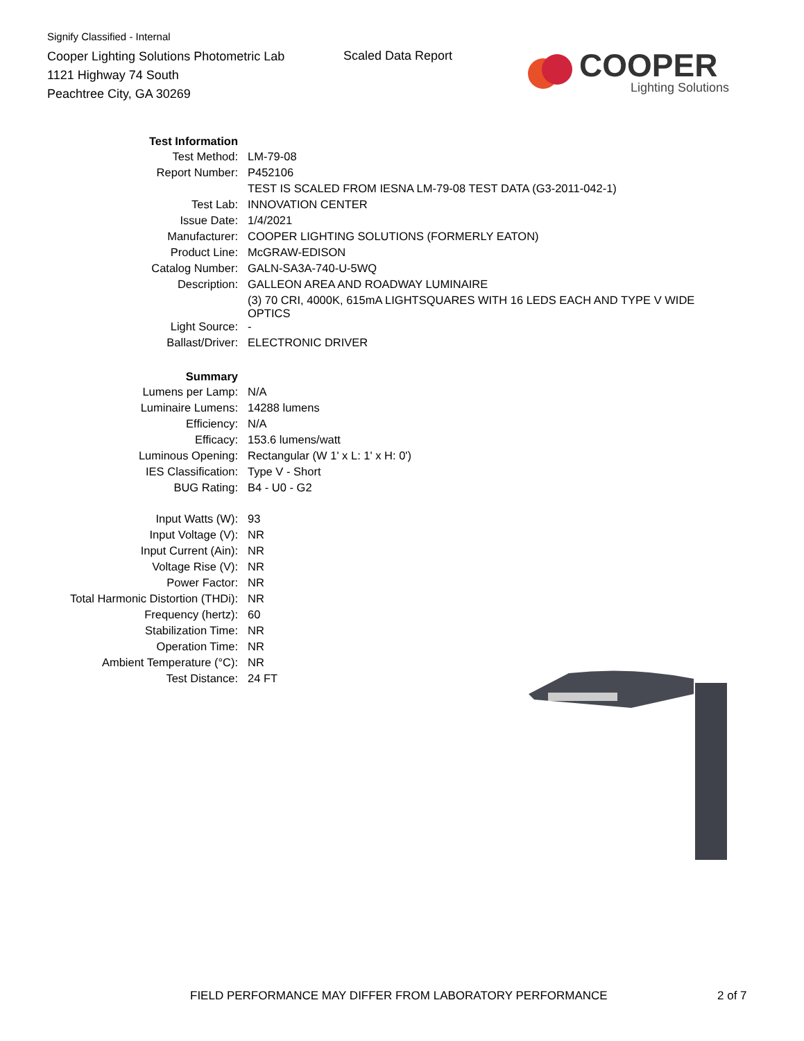Signify Classified - Internal
Cooper Lighting Solutions Photometric Lab
1121 Highway 74 South
Peachtree City, GA 30269
Scaled Data Report
COOPER
Lighting Solutions
| Test Information | |
| Test Method: | LM-79-08 |
| Report Number: | P452106 |
| | TEST IS SCALED FROM IESNA LM-79-08 TEST DATA (G3-2011-042-1) |
| Test Lab: | INNOVATION CENTER |
| Issue Date: | 1/4/2021 |
| Manufacturer: | COOPER LIGHTING SOLUTIONS (FORMERLY EATON) |
| Product Line: | McGRAW-EDISON |
| Catalog Number: | GALN-SA3A-740-U-5WQ |
| Description: | GALLEON AREA AND ROADWAY LUMINAIRE |
| | (3) 70 CRI, 4000K, 615mA LIGHTSQUARES WITH 16 LEDS EACH AND TYPE V WIDE OPTICS |
| Light Source: | - |
| Ballast/Driver: | ELECTRONIC DRIVER |
| Summary | |
| Lumens per Lamp: | N/A |
| Luminaire Lumens: | 14288 lumens |
| Efficiency: | N/A |
| Efficacy: | 153.6 lumens/watt |
| Luminous Opening: | Rectangular (W 1' x L: 1' x H: 0') |
| IES Classification: | Type V - Short |
| BUG Rating: | B4 - U0 - G2 |
| Input Watts (W): | 93 |
| Input Voltage (V): | NR |
| Input Current (Ain): | NR |
| Voltage Rise (V): | NR |
| Power Factor: | NR |
| Total Harmonic Distortion (THDi): | NR |
| Frequency (hertz): | 60 |
| Stabilization Time: | NR |
| Operation Time: | NR |
| Ambient Temperature (°C): | NR |
| Test Distance: | 24 FT |
FIELD PERFORMANCE MAY DIFFER FROM LABORATORY PERFORMANCE
2 of 7